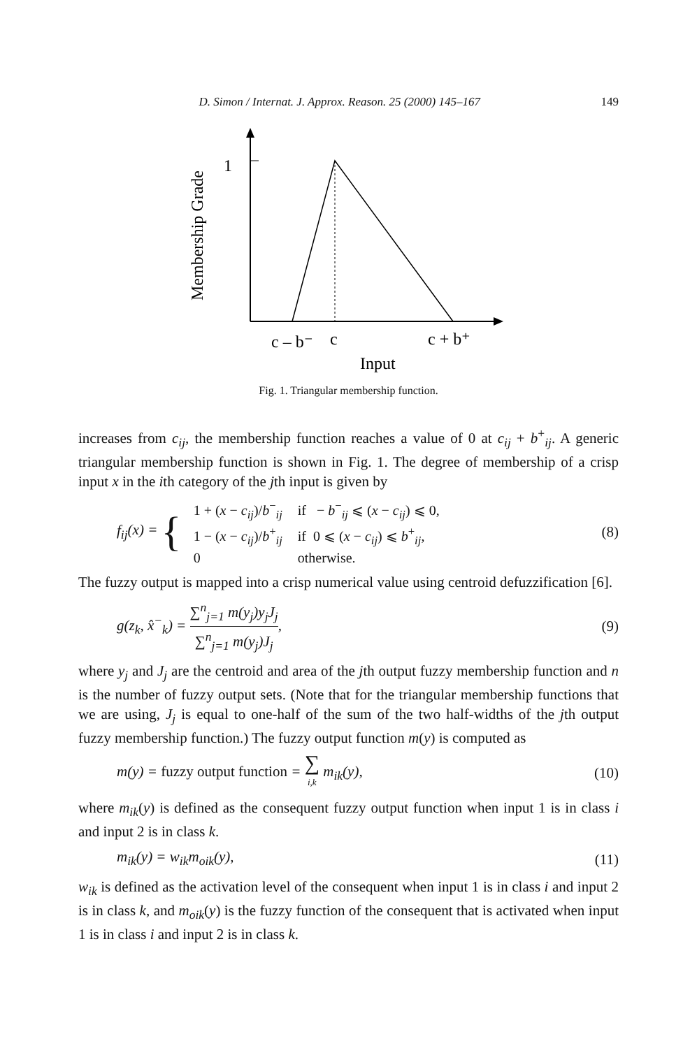D. Simon / Internat. J. Approx. Reason. 25 (2000) 145–167 149
1
c – b⁻
c
c + b⁺
Input
Membership Grade
Fig. 1. Triangular membership function.
increases from c<sub>ij</sub>, the membership function reaches a value of 0 at c<sub>ij</sub> + b<sup>+</sup><sub>ij</sub>. A generic triangular membership function is shown in Fig. 1. The degree of membership of a crisp input x in the ith category of the jth input is given by
f<sub>ij</sub>(x) = {
| 1 + ( x − c<sub>ij</sub> )/ b<sup>−</sup><sub>ij</sub> | if − b<sup>−</sup><sub>ij</sub> ⩽ ( x − c<sub>ij</sub> ) ⩽ 0, |
| 1 − ( x − c<sub>ij</sub> )/ b<sup>+</sup><sub>ij</sub> | if 0 ⩽ ( x − c<sub>ij</sub> ) ⩽ b<sup>+</sup><sub>ij</sub>, |
| 0 | otherwise. |
(8)
The fuzzy output is mapped into a crisp numerical value using centroid defuzzification [6].
g(z<sub>k</sub>, x̂<sup>−</sup><sub>k</sub>) = ∑<sup>n</sup><sub>j=1</sub> m(y<sub>j</sub>)y<sub>j</sub>J<sub>j</sub> ∑<sup>n</sup><sub>j=1</sub> m(y<sub>j</sub>)J<sub>j</sub>,
(9)
where y<sub>j</sub> and J<sub>j</sub> are the centroid and area of the jth output fuzzy membership function and n is the number of fuzzy output sets. (Note that for the triangular membership functions that we are using, J<sub>j</sub> is equal to one-half of the sum of the two half-widths of the jth output fuzzy membership function.) The fuzzy output function m(y) is computed as
m(y) = fuzzy output function = ∑ i,k m<sub>ik</sub>(y),
(10)
where m<sub>ik</sub>(y) is defined as the consequent fuzzy output function when input 1 is in class i and input 2 is in class k.
m<sub>ik</sub>(y) = w<sub>ik</sub>m<sub>oik</sub>(y), (11)
w<sub>ik</sub> is defined as the activation level of the consequent when input 1 is in class i and input 2 is in class k, and m<sub>oik</sub>(y) is the fuzzy function of the consequent that is activated when input 1 is in class i and input 2 is in class k.